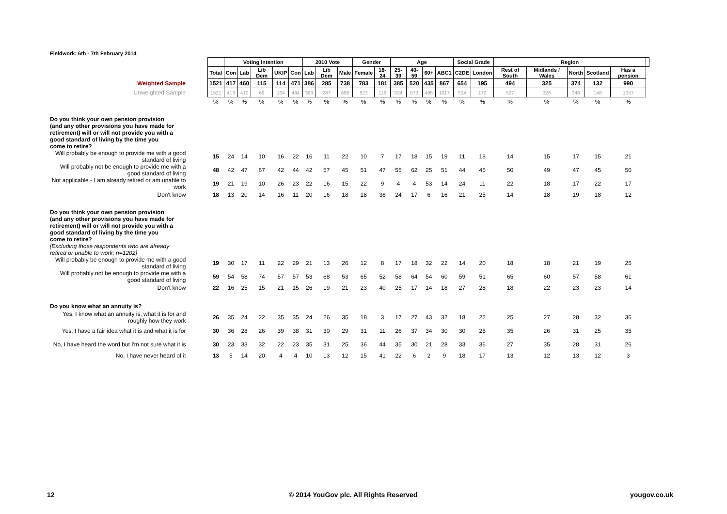Fieldwork: 6th - 7th February 2014
| | | Voting intention | | | | | 2010 Vote | | | Gender | | Age | | | | Social Grade | | Region | | | | | |
| | Total | Con | Lab | Lib Dem | UKIP | Con | Lab | Lib Dem | Male | Female | 18-24 | 25-39 | 40-59 | 60+ | ABC1 | C2DE | London | Rest of South | Midlands / Wales | North | Scotland | Has a pension | |
| Weighted Sample | 1521 | 417 | 460 | 115 | 114 | 471 | 386 | 285 | 738 | 783 | 181 | 385 | 520 | 435 | 867 | 654 | 195 | 494 | 325 | 374 | 132 | 990 | |
| Unweighted Sample | 1521 | 413 | 410 | 69 | 164 | 484 | 369 | 287 | 698 | 823 | 119 | 334 | 573 | 495 | 1017 | 504 | 172 | 527 | 326 | 348 | 148 | 1057 | |
| | % | % | % | % | % | % | % | % | % | % | % | % | % | % | % | % | % | % | % | % | % | % | |
| Do you think your own pension provision (and any other provisions you have made for retirement) will or will not provide you with a good standard of living by the time you come to retire? | | | | | | | | | | | | | | | | | | | | | | | |
| Will probably be enough to provide me with a good standard of living | 15 | 24 | 14 | 10 | 16 | 22 | 16 | 11 | 22 | 10 | 7 | 17 | 18 | 15 | 19 | 11 | 18 | 14 | 15 | 17 | 15 | 21 | |
| Will probably not be enough to provide me with a good standard of living | 48 | 42 | 47 | 67 | 42 | 44 | 42 | 57 | 45 | 51 | 47 | 55 | 62 | 25 | 51 | 44 | 45 | 50 | 49 | 47 | 45 | 50 | |
| Not applicable - I am already retired or am unable to work | 19 | 21 | 19 | 10 | 26 | 23 | 22 | 16 | 15 | 22 | 9 | 4 | 4 | 53 | 14 | 24 | 11 | 22 | 18 | 17 | 22 | 17 | |
| Don't know | 18 | 13 | 20 | 14 | 16 | 11 | 20 | 16 | 18 | 18 | 36 | 24 | 17 | 6 | 16 | 21 | 25 | 14 | 18 | 19 | 18 | 12 | |
| Do you think your own pension provision (and any other provisions you have made for retirement) will or will not provide you with a good standard of living by the time you come to retire? [Excluding those respondents who are already retired or unable to work; n=1202] | | | | | | | | | | | | | | | | | | | | | | | |
| Will probably be enough to provide me with a good standard of living | 19 | 30 | 17 | 11 | 22 | 29 | 21 | 13 | 26 | 12 | 8 | 17 | 18 | 32 | 22 | 14 | 20 | 18 | 18 | 21 | 19 | 25 | |
| Will probably not be enough to provide me with a good standard of living | 59 | 54 | 58 | 74 | 57 | 57 | 53 | 68 | 53 | 65 | 52 | 58 | 64 | 54 | 60 | 59 | 51 | 65 | 60 | 57 | 58 | 61 | |
| Don't know | 22 | 16 | 25 | 15 | 21 | 15 | 26 | 19 | 21 | 23 | 40 | 25 | 17 | 14 | 18 | 27 | 28 | 18 | 22 | 23 | 23 | 14 | |
| Do you know what an annuity is? | | | | | | | | | | | | | | | | | | | | | | | |
| Yes, I know what an annuity is, what it is for and roughly how they work | 26 | 35 | 24 | 22 | 35 | 35 | 24 | 26 | 35 | 18 | 3 | 17 | 27 | 43 | 32 | 18 | 22 | 25 | 27 | 28 | 32 | 36 | |
| Yes, I have a fair idea what it is and what it is for | 30 | 36 | 28 | 26 | 39 | 38 | 31 | 30 | 29 | 31 | 11 | 26 | 37 | 34 | 30 | 30 | 25 | 35 | 26 | 31 | 25 | 35 | |
| No, I have heard the word but I'm not sure what it is | 30 | 23 | 33 | 32 | 22 | 23 | 35 | 31 | 25 | 36 | 44 | 35 | 30 | 21 | 28 | 33 | 36 | 27 | 35 | 28 | 31 | 26 | |
| No, I have never heard of it | 13 | 5 | 14 | 20 | 4 | 4 | 10 | 13 | 12 | 15 | 41 | 22 | 6 | 2 | 9 | 18 | 17 | 13 | 12 | 13 | 12 | 3 | |
12
© 2014 YouGov plc. All Rights Reserved
yougov.co.uk